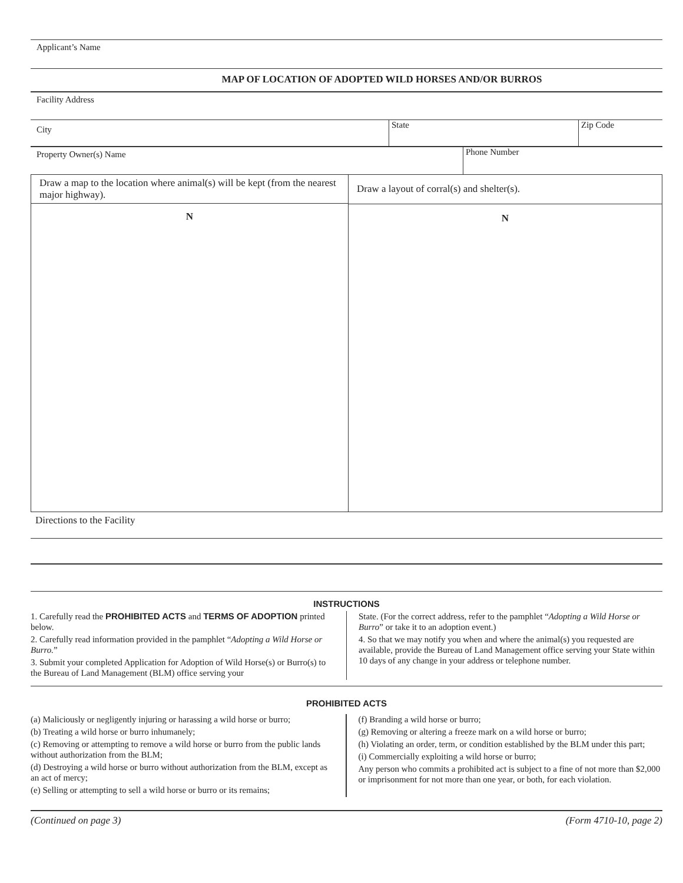Applicant’s Name
MAP OF LOCATION OF ADOPTED WILD HORSES AND/OR BURROS
Facility Address
City
State Zip Code
Property Owner(s) Name
Phone Number
Draw a map to the location where animal(s) will be kept (from the nearest major highway).
N
Draw a layout of corral(s) and shelter(s).
N
Directions to the Facility
INSTRUCTIONS
1. Carefully read the PROHIBITED ACTS and TERMS OF ADOPTION printed below.
2. Carefully read information provided in the pamphlet “Adopting a Wild Horse or Burro.”
3. Submit your completed Application for Adoption of Wild Horse(s) or Burro(s) to the Bureau of Land Management (BLM) office serving your
State. (For the correct address, refer to the pamphlet “Adopting a Wild Horse or Burro” or take it to an adoption event.)
4. So that we may notify you when and where the animal(s) you requested are available, provide the Bureau of Land Management office serving your State within 10 days of any change in your address or telephone number.
PROHIBITED ACTS
(a) Maliciously or negligently injuring or harassing a wild horse or burro;
(b) Treating a wild horse or burro inhumanely;
(c) Removing or attempting to remove a wild horse or burro from the public lands without authorization from the BLM;
(d) Destroying a wild horse or burro without authorization from the BLM, except as an act of mercy;
(e) Selling or attempting to sell a wild horse or burro or its remains;
(f) Branding a wild horse or burro;
(g) Removing or altering a freeze mark on a wild horse or burro;
(h) Violating an order, term, or condition established by the BLM under this part;
(i) Commercially exploiting a wild horse or burro;
Any person who commits a prohibited act is subject to a fine of not more than $2,000 or imprisonment for not more than one year, or both, for each violation.
(Continued on page 3) (Form 4710-10, page 2)